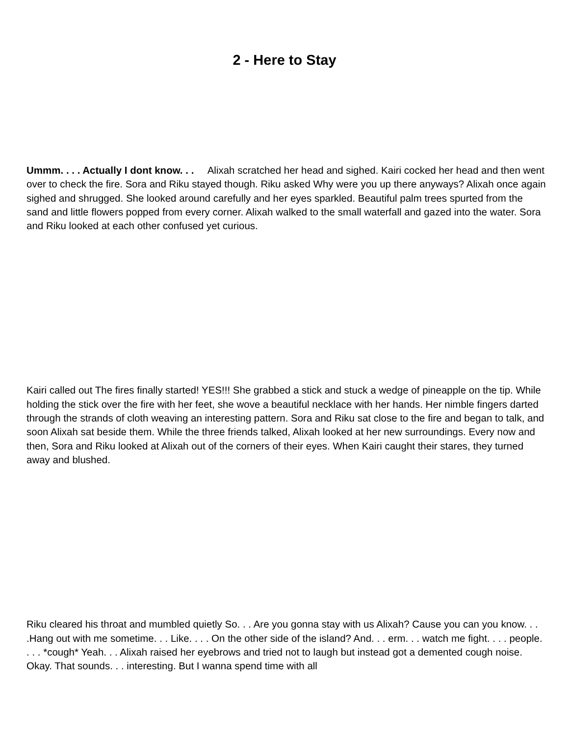2 - Here to Stay
Ummm. . . . Actually I dont know. . . Alixah scratched her head and sighed. Kairi cocked her head and then went over to check the fire. Sora and Riku stayed though. Riku asked Why were you up there anyways? Alixah once again sighed and shrugged. She looked around carefully and her eyes sparkled. Beautiful palm trees spurted from the sand and little flowers popped from every corner. Alixah walked to the small waterfall and gazed into the water. Sora and Riku looked at each other confused yet curious.
Kairi called out The fires finally started! YES!!! She grabbed a stick and stuck a wedge of pineapple on the tip. While holding the stick over the fire with her feet, she wove a beautiful necklace with her hands. Her nimble fingers darted through the strands of cloth weaving an interesting pattern. Sora and Riku sat close to the fire and began to talk, and soon Alixah sat beside them. While the three friends talked, Alixah looked at her new surroundings. Every now and then, Sora and Riku looked at Alixah out of the corners of their eyes. When Kairi caught their stares, they turned away and blushed.
Riku cleared his throat and mumbled quietly So. . . Are you gonna stay with us Alixah? Cause you can you know. . . .Hang out with me sometime. . . Like. . . . On the other side of the island? And. . . erm. . . watch me fight. . . . people. . . . *cough* Yeah. . . Alixah raised her eyebrows and tried not to laugh but instead got a demented cough noise. Okay. That sounds. . . interesting. But I wanna spend time with all